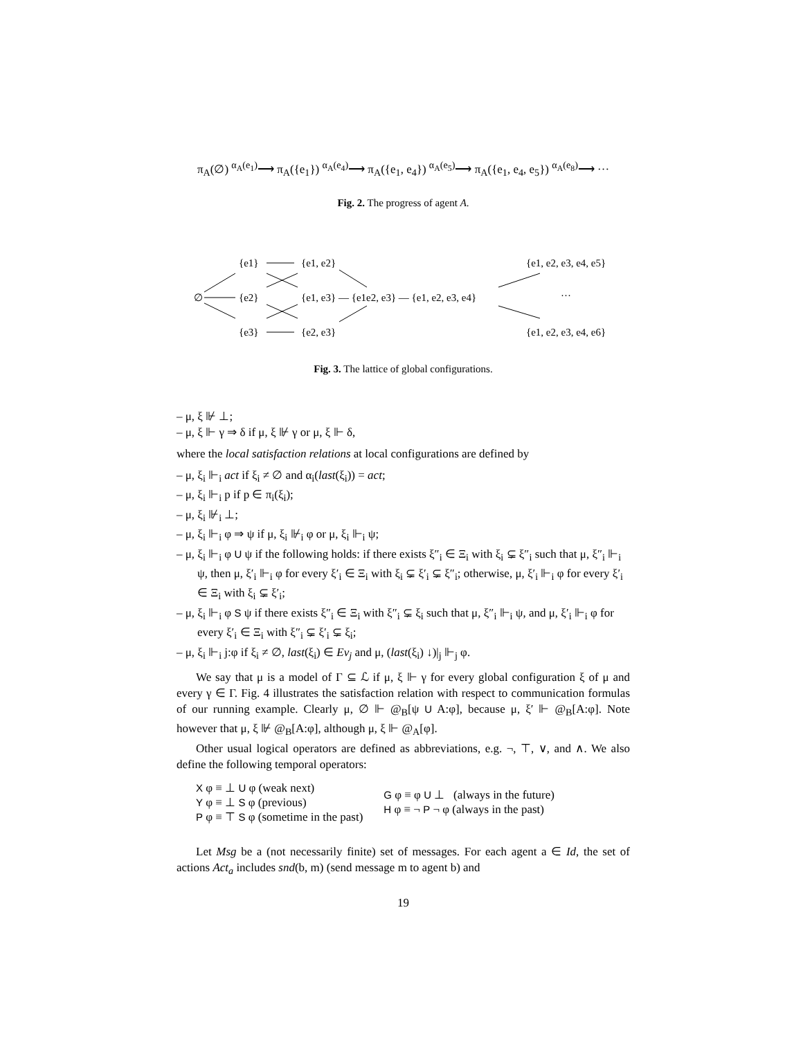π<sub>A</sub>(∅) <sup>α<sub>A</sub>(e<sub>1</sub>)</sup>⟶ π<sub>A</sub>({e<sub>1</sub>}) <sup>α<sub>A</sub>(e<sub>4</sub>)</sup>⟶ π<sub>A</sub>({e<sub>1</sub>, e<sub>4</sub>}) <sup>α<sub>A</sub>(e<sub>5</sub>)</sup>⟶ π<sub>A</sub>({e<sub>1</sub>, e<sub>4</sub>, e<sub>5</sub>}) <sup>α<sub>A</sub>(e<sub>8</sub>)</sup>⟶ ···
Fig. 2. The progress of agent A.
{e1}
{e1, e2}
{e1, e2, e3, e4, e5}
∅
{e2}
{e1, e3} — {e1e2, e3} — {e1, e2, e3, e4}
···
{e3}
{e2, e3}
{e1, e2, e3, e4, e6}
Fig. 3. The lattice of global configurations.
– μ, ξ ⊮ ⊥;
– μ, ξ ⊩ γ ⇒ δ if μ, ξ ⊮ γ or μ, ξ ⊩ δ,
where the local satisfaction relations at local configurations are defined by
– μ, ξ<sub>i</sub> ⊩<sub>i</sub> act if ξ<sub>i</sub> ≠ ∅ and α<sub>i</sub>(last(ξ<sub>i</sub>)) = act;
– μ, ξ<sub>i</sub> ⊩<sub>i</sub> p if p ∈ π<sub>i</sub>(ξ<sub>i</sub>);
– μ, ξ<sub>i</sub> ⊮<sub>i</sub> ⊥;
– μ, ξ<sub>i</sub> ⊩<sub>i</sub> φ ⇒ ψ if μ, ξ<sub>i</sub> ⊮<sub>i</sub> φ or μ, ξ<sub>i</sub> ⊩<sub>i</sub> ψ;
– μ, ξ<sub>i</sub> ⊩<sub>i</sub> φ U ψ if the following holds: if there exists ξ″<sub>i</sub> ∈ Ξ<sub>i</sub> with ξ<sub>i</sub> ⊊ ξ″<sub>i</sub> such that μ, ξ″<sub>i</sub> ⊩<sub>i</sub> ψ, then μ, ξ′<sub>i</sub> ⊩<sub>i</sub> φ for every ξ′<sub>i</sub> ∈ Ξ<sub>i</sub> with ξ<sub>i</sub> ⊊ ξ′<sub>i</sub> ⊊ ξ″<sub>i</sub>; otherwise, μ, ξ′<sub>i</sub> ⊩<sub>i</sub> φ for every ξ′<sub>i</sub> ∈ Ξ<sub>i</sub> with ξ<sub>i</sub> ⊊ ξ′<sub>i</sub>;
– μ, ξ<sub>i</sub> ⊩<sub>i</sub> φ S ψ if there exists ξ″<sub>i</sub> ∈ Ξ<sub>i</sub> with ξ″<sub>i</sub> ⊊ ξ<sub>i</sub> such that μ, ξ″<sub>i</sub> ⊩<sub>i</sub> ψ, and μ, ξ′<sub>i</sub> ⊩<sub>i</sub> φ for every ξ′<sub>i</sub> ∈ Ξ<sub>i</sub> with ξ″<sub>i</sub> ⊊ ξ′<sub>i</sub> ⊊ ξ<sub>i</sub>;
– μ, ξ<sub>i</sub> ⊩<sub>i</sub> j:φ if ξ<sub>i</sub> ≠ ∅, last(ξ<sub>i</sub>) ∈ Ev<sub>j</sub> and μ, (last(ξ<sub>i</sub>) ↓)|<sub>j</sub> ⊩<sub>j</sub> φ.
We say that μ is a model of Γ ⊆ ℒ if μ, ξ ⊩ γ for every global configuration ξ of μ and every γ ∈ Γ. Fig. 4 illustrates the satisfaction relation with respect to communication formulas of our running example. Clearly μ, ∅ ⊩ @<sub>B</sub>[ψ U A:φ], because μ, ξ′ ⊩ @<sub>B</sub>[A:φ]. Note however that μ, ξ ⊮ @<sub>B</sub>[A:φ], although μ, ξ ⊩ @<sub>A</sub>[φ].
Other usual logical operators are defined as abbreviations, e.g. ¬, ⊤, ∨, and ∧. We also define the following temporal operators:
X φ ≡ ⊥ U φ (weak next)
Y φ ≡ ⊥ S φ (previous)
P φ ≡ ⊤ S φ (sometime in the past)
G φ ≡ φ U ⊥ (always in the future)
H φ ≡ ¬ P ¬ φ (always in the past)
Let Msg be a (not necessarily finite) set of messages. For each agent a ∈ Id, the set of actions Act<sub>a</sub> includes snd(b, m) (send message m to agent b) and
19